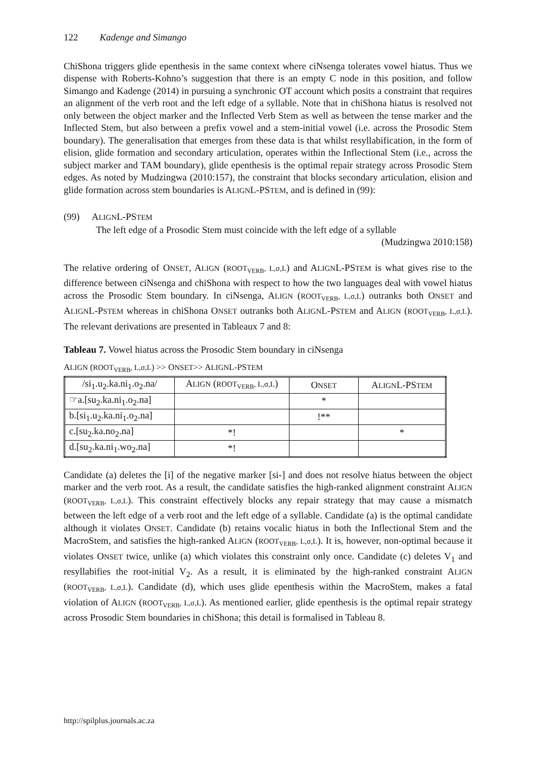122 Kadenge and Simango
ChiShona triggers glide epenthesis in the same context where ciNsenga tolerates vowel hiatus. Thus we dispense with Roberts-Kohno’s suggestion that there is an empty C node in this position, and follow Simango and Kadenge (2014) in pursuing a synchronic OT account which posits a constraint that requires an alignment of the verb root and the left edge of a syllable. Note that in chiShona hiatus is resolved not only between the object marker and the Inflected Verb Stem as well as between the tense marker and the Inflected Stem, but also between a prefix vowel and a stem-initial vowel (i.e. across the Prosodic Stem boundary). The generalisation that emerges from these data is that whilst resyllabification, in the form of elision, glide formation and secondary articulation, operates within the Inflectional Stem (i.e., across the subject marker and TAM boundary), glide epenthesis is the optimal repair strategy across Prosodic Stem edges. As noted by Mudzingwa (2010:157), the constraint that blocks secondary articulation, elision and glide formation across stem boundaries is ALIGNL-PSTEM, and is defined in (99):
(99) ALIGNL-PSTEM
The left edge of a Prosodic Stem must coincide with the left edge of a syllable
(Mudzingwa 2010:158)
The relative ordering of ONSET, ALIGN (ROOT<sub>VERB</sub>, L,σ,L) and ALIGNL-PSTEM is what gives rise to the difference between ciNsenga and chiShona with respect to how the two languages deal with vowel hiatus across the Prosodic Stem boundary. In ciNsenga, ALIGN (ROOT<sub>VERB</sub>, L,σ,L) outranks both ONSET and ALIGNL-PSTEM whereas in chiShona ONSET outranks both ALIGNL-PSTEM and ALIGN (ROOT<sub>VERB</sub>, L,σ,L). The relevant derivations are presented in Tableaux 7 and 8:
Tableau 7. Vowel hiatus across the Prosodic Stem boundary in ciNsenga
ALIGN (ROOT<sub>VERB</sub>, L,σ,L) >> ONSET>> ALIGNL-PSTEM
| /si<sub>1</sub>.u<sub>2</sub>.ka.ni<sub>1</sub>.o<sub>2</sub>.na/ | A LIGN ( ROOT<sub>VERB</sub>, L,σ,L ) | O NSET | A LIGN L-PS TEM |
| ☞a.[su<sub>2</sub>.ka.ni<sub>1</sub>.o<sub>2</sub>.na] | | * | |
| b.[si<sub>1</sub>.u<sub>2</sub>.ka.ni<sub>1</sub>.o<sub>2</sub>.na] | | !** | |
| c.[su<sub>2</sub>.ka.no<sub>2</sub>.na] | *! | | * |
| d.[su<sub>2</sub>.ka.ni<sub>1</sub>.wo<sub>2</sub>.na] | *! | | |
Candidate (a) deletes the [i] of the negative marker [si-] and does not resolve hiatus between the object marker and the verb root. As a result, the candidate satisfies the high-ranked alignment constraint ALIGN (ROOT<sub>VERB</sub>, L,σ,L). This constraint effectively blocks any repair strategy that may cause a mismatch between the left edge of a verb root and the left edge of a syllable. Candidate (a) is the optimal candidate although it violates ONSET. Candidate (b) retains vocalic hiatus in both the Inflectional Stem and the MacroStem, and satisfies the high-ranked ALIGN (ROOT<sub>VERB</sub>, L,σ,L). It is, however, non-optimal because it violates ONSET twice, unlike (a) which violates this constraint only once. Candidate (c) deletes V<sub>1</sub> and resyllabifies the root-initial V<sub>2</sub>. As a result, it is eliminated by the high-ranked constraint ALIGN (ROOT<sub>VERB</sub>, L,σ,L). Candidate (d), which uses glide epenthesis within the MacroStem, makes a fatal violation of ALIGN (ROOT<sub>VERB</sub>, L,σ,L). As mentioned earlier, glide epenthesis is the optimal repair strategy across Prosodic Stem boundaries in chiShona; this detail is formalised in Tableau 8.
http://spilplus.journals.ac.za